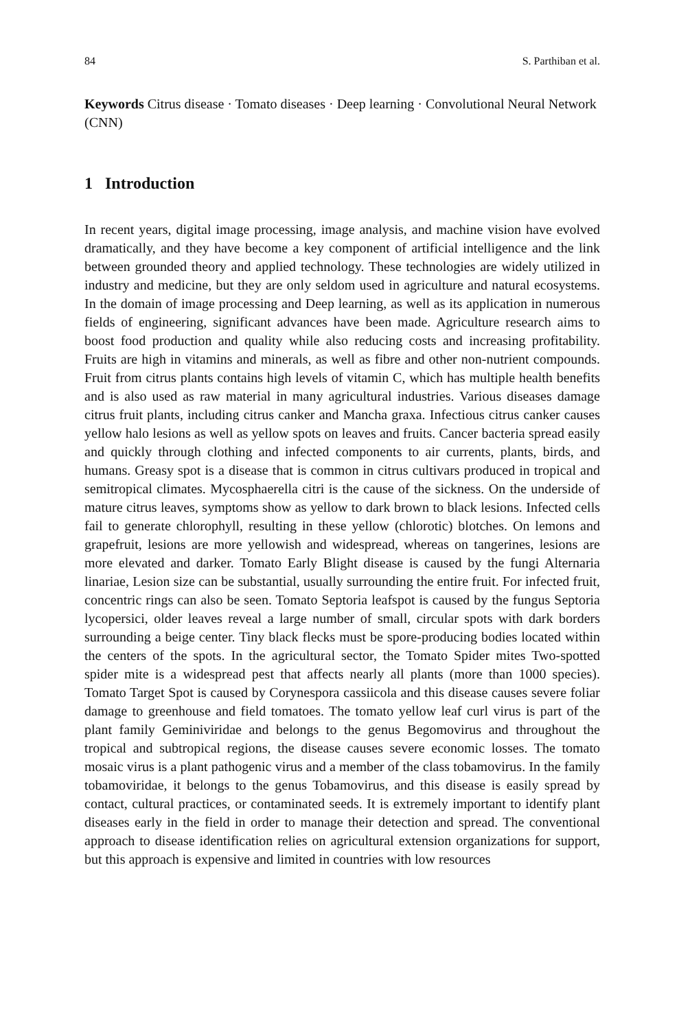84 S. Parthiban et al.
Keywords Citrus disease · Tomato diseases · Deep learning · Convolutional Neural Network (CNN)
1 Introduction
In recent years, digital image processing, image analysis, and machine vision have evolved dramatically, and they have become a key component of artificial intelligence and the link between grounded theory and applied technology. These technologies are widely utilized in industry and medicine, but they are only seldom used in agriculture and natural ecosystems. In the domain of image processing and Deep learning, as well as its application in numerous fields of engineering, significant advances have been made. Agriculture research aims to boost food production and quality while also reducing costs and increasing profitability. Fruits are high in vitamins and minerals, as well as fibre and other non-nutrient compounds. Fruit from citrus plants contains high levels of vitamin C, which has multiple health benefits and is also used as raw material in many agricultural industries. Various diseases damage citrus fruit plants, including citrus canker and Mancha graxa. Infectious citrus canker causes yellow halo lesions as well as yellow spots on leaves and fruits. Cancer bacteria spread easily and quickly through clothing and infected components to air currents, plants, birds, and humans. Greasy spot is a disease that is common in citrus cultivars produced in tropical and semitropical climates. Mycosphaerella citri is the cause of the sickness. On the underside of mature citrus leaves, symptoms show as yellow to dark brown to black lesions. Infected cells fail to generate chlorophyll, resulting in these yellow (chlorotic) blotches. On lemons and grapefruit, lesions are more yellowish and widespread, whereas on tangerines, lesions are more elevated and darker. Tomato Early Blight disease is caused by the fungi Alternaria linariae, Lesion size can be substantial, usually surrounding the entire fruit. For infected fruit, concentric rings can also be seen. Tomato Septoria leafspot is caused by the fungus Septoria lycopersici, older leaves reveal a large number of small, circular spots with dark borders surrounding a beige center. Tiny black flecks must be spore-producing bodies located within the centers of the spots. In the agricultural sector, the Tomato Spider mites Two-spotted spider mite is a widespread pest that affects nearly all plants (more than 1000 species). Tomato Target Spot is caused by Corynespora cassiicola and this disease causes severe foliar damage to greenhouse and field tomatoes. The tomato yellow leaf curl virus is part of the plant family Geminiviridae and belongs to the genus Begomovirus and throughout the tropical and subtropical regions, the disease causes severe economic losses. The tomato mosaic virus is a plant pathogenic virus and a member of the class tobamovirus. In the family tobamoviridae, it belongs to the genus Tobamovirus, and this disease is easily spread by contact, cultural practices, or contaminated seeds. It is extremely important to identify plant diseases early in the field in order to manage their detection and spread. The conventional approach to disease identification relies on agricultural extension organizations for support, but this approach is expensive and limited in countries with low resources